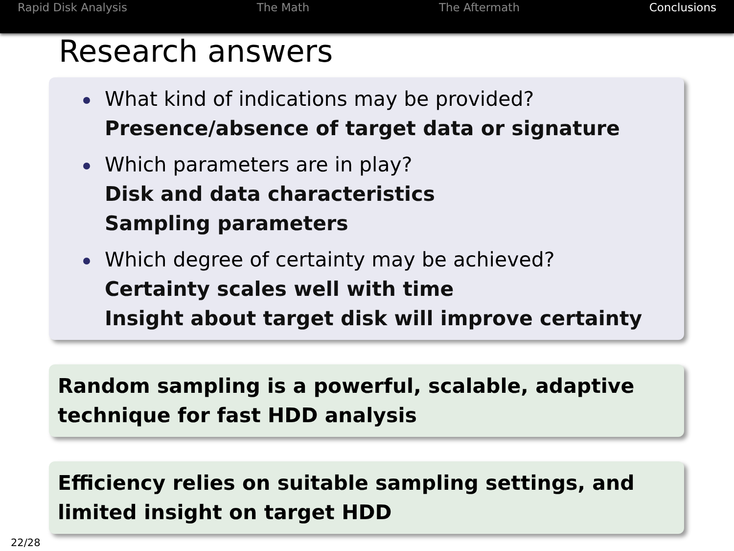Rapid Disk Analysis The Math The Aftermath Conclusions
Research answers
What kind of indications may be provided?
Presence/absence of target data or signature
Which parameters are in play?
Disk and data characteristics
Sampling parameters
Which degree of certainty may be achieved?
Certainty scales well with time
Insight about target disk will improve certainty
Random sampling is a powerful, scalable, adaptive technique for fast HDD analysis
Efficiency relies on suitable sampling settings, and limited insight on target HDD
22/28